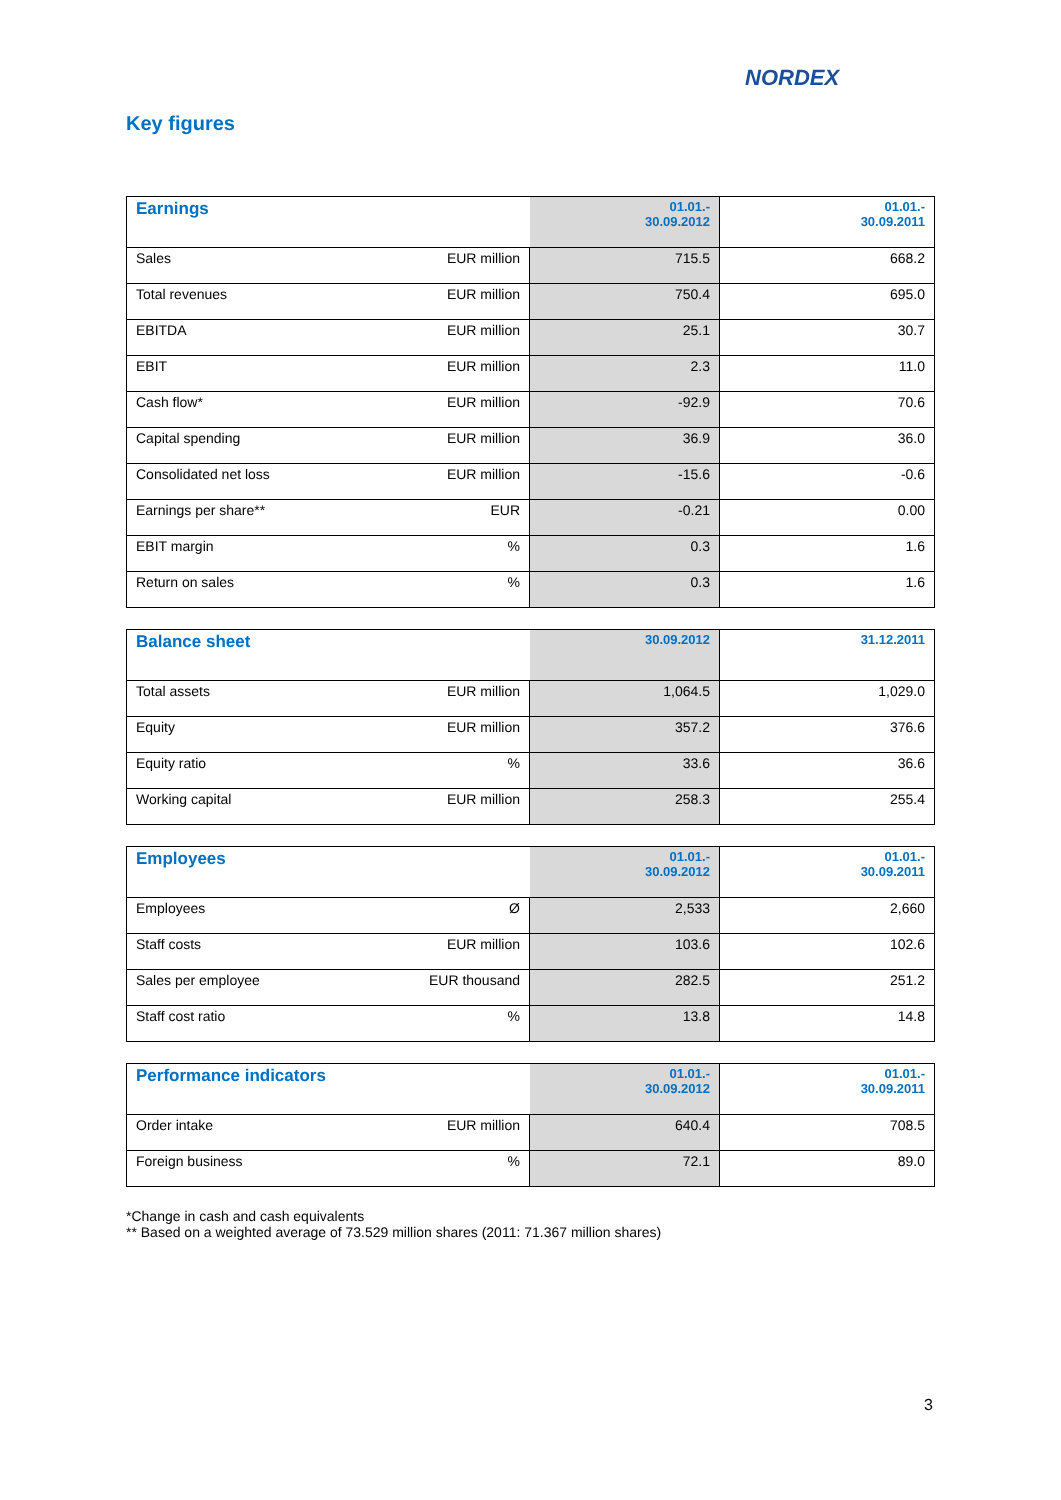NORDEX
Key figures
| Earnings | | 01.01.- 30.09.2012 | 01.01.- 30.09.2011 |
| --- | --- | --- | --- |
| Sales | EUR million | 715.5 | 668.2 |
| Total revenues | EUR million | 750.4 | 695.0 |
| EBITDA | EUR million | 25.1 | 30.7 |
| EBIT | EUR million | 2.3 | 11.0 |
| Cash flow* | EUR million | -92.9 | 70.6 |
| Capital spending | EUR million | 36.9 | 36.0 |
| Consolidated net loss | EUR million | -15.6 | -0.6 |
| Earnings per share** | EUR | -0.21 | 0.00 |
| EBIT margin | % | 0.3 | 1.6 |
| Return on sales | % | 0.3 | 1.6 |
| Balance sheet | | 30.09.2012 | 31.12.2011 |
| --- | --- | --- | --- |
| Total assets | EUR million | 1,064.5 | 1,029.0 |
| Equity | EUR million | 357.2 | 376.6 |
| Equity ratio | % | 33.6 | 36.6 |
| Working capital | EUR million | 258.3 | 255.4 |
| Employees | | 01.01.- 30.09.2012 | 01.01.- 30.09.2011 |
| --- | --- | --- | --- |
| Employees | Ø | 2,533 | 2,660 |
| Staff costs | EUR million | 103.6 | 102.6 |
| Sales per employee | EUR thousand | 282.5 | 251.2 |
| Staff cost ratio | % | 13.8 | 14.8 |
| Performance indicators | | 01.01.- 30.09.2012 | 01.01.- 30.09.2011 |
| --- | --- | --- | --- |
| Order intake | EUR million | 640.4 | 708.5 |
| Foreign business | % | 72.1 | 89.0 |
*Change in cash and cash equivalents
** Based on a weighted average of 73.529 million shares (2011: 71.367 million shares)
3